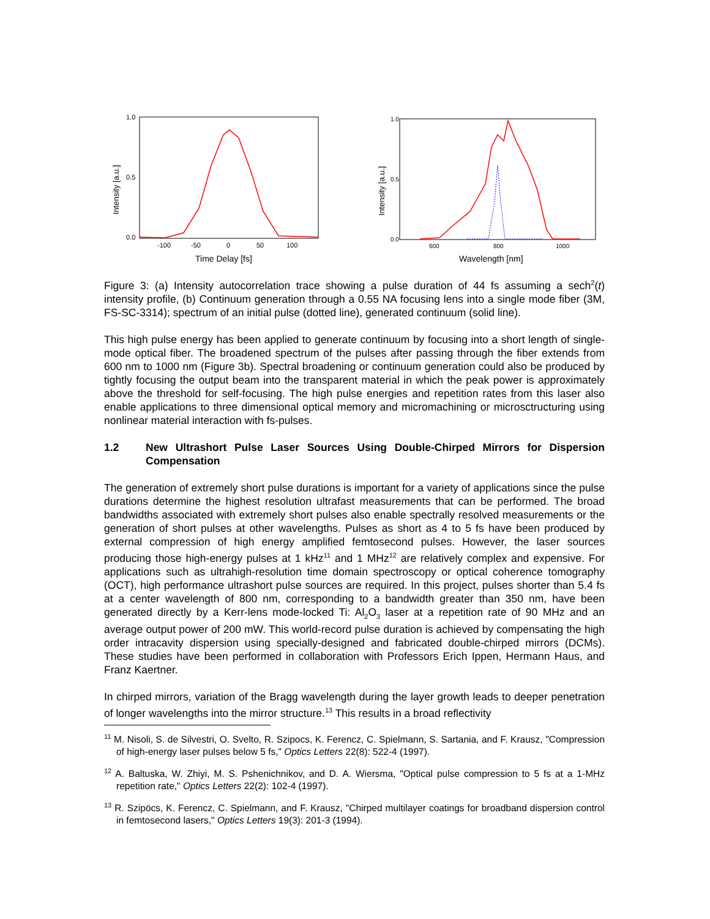1.0
0.5
0.0
-100
-50
0
50
100
Time Delay [fs]
Intensity [a.u.]
1.0
0.5
0.0
600
800
1000
Wavelength [nm]
Intensity [a.u.]
Figure 3: (a) Intensity autocorrelation trace showing a pulse duration of 44 fs assuming a sech<sup>2</sup>(t) intensity profile, (b) Continuum generation through a 0.55 NA focusing lens into a single mode fiber (3M, FS-SC-3314); spectrum of an initial pulse (dotted line), generated continuum (solid line).
This high pulse energy has been applied to generate continuum by focusing into a short length of single-mode optical fiber. The broadened spectrum of the pulses after passing through the fiber extends from 600 nm to 1000 nm (Figure 3b). Spectral broadening or continuum generation could also be produced by tightly focusing the output beam into the transparent material in which the peak power is approximately above the threshold for self-focusing. The high pulse energies and repetition rates from this laser also enable applications to three dimensional optical memory and micromachining or microsctructuring using nonlinear material interaction with fs-pulses.
1.2 New Ultrashort Pulse Laser Sources Using Double-Chirped Mirrors for Dispersion Compensation
The generation of extremely short pulse durations is important for a variety of applications since the pulse durations determine the highest resolution ultrafast measurements that can be performed. The broad bandwidths associated with extremely short pulses also enable spectrally resolved measurements or the generation of short pulses at other wavelengths. Pulses as short as 4 to 5 fs have been produced by external compression of high energy amplified femtosecond pulses. However, the laser sources producing those high-energy pulses at 1 kHz<sup>11</sup> and 1 MHz<sup>12</sup> are relatively complex and expensive. For applications such as ultrahigh-resolution time domain spectroscopy or optical coherence tomography (OCT), high performance ultrashort pulse sources are required. In this project, pulses shorter than 5.4 fs at a center wavelength of 800 nm, corresponding to a bandwidth greater than 350 nm, have been generated directly by a Kerr-lens mode-locked Ti: Al<sub>2</sub>O<sub>3</sub> laser at a repetition rate of 90 MHz and an average output power of 200 mW. This world-record pulse duration is achieved by compensating the high order intracavity dispersion using specially-designed and fabricated double-chirped mirrors (DCMs). These studies have been performed in collaboration with Professors Erich Ippen, Hermann Haus, and Franz Kaertner.
In chirped mirrors, variation of the Bragg wavelength during the layer growth leads to deeper penetration of longer wavelengths into the mirror structure.<sup>13</sup> This results in a broad reflectivity
<sup>11</sup> M. Nisoli, S. de Silvestri, O. Svelto, R. Szipocs, K. Ferencz, C. Spielmann, S. Sartania, and F. Krausz, "Compression of high-energy laser pulses below 5 fs," Optics Letters 22(8): 522-4 (1997).
<sup>12</sup> A. Baltuska, W. Zhiyi, M. S. Pshenichnikov, and D. A. Wiersma, "Optical pulse compression to 5 fs at a 1-MHz repetition rate," Optics Letters 22(2): 102-4 (1997).
<sup>13</sup> R. Szipöcs, K. Ferencz, C. Spielmann, and F. Krausz, "Chirped multilayer coatings for broadband dispersion control in femtosecond lasers," Optics Letters 19(3): 201-3 (1994).